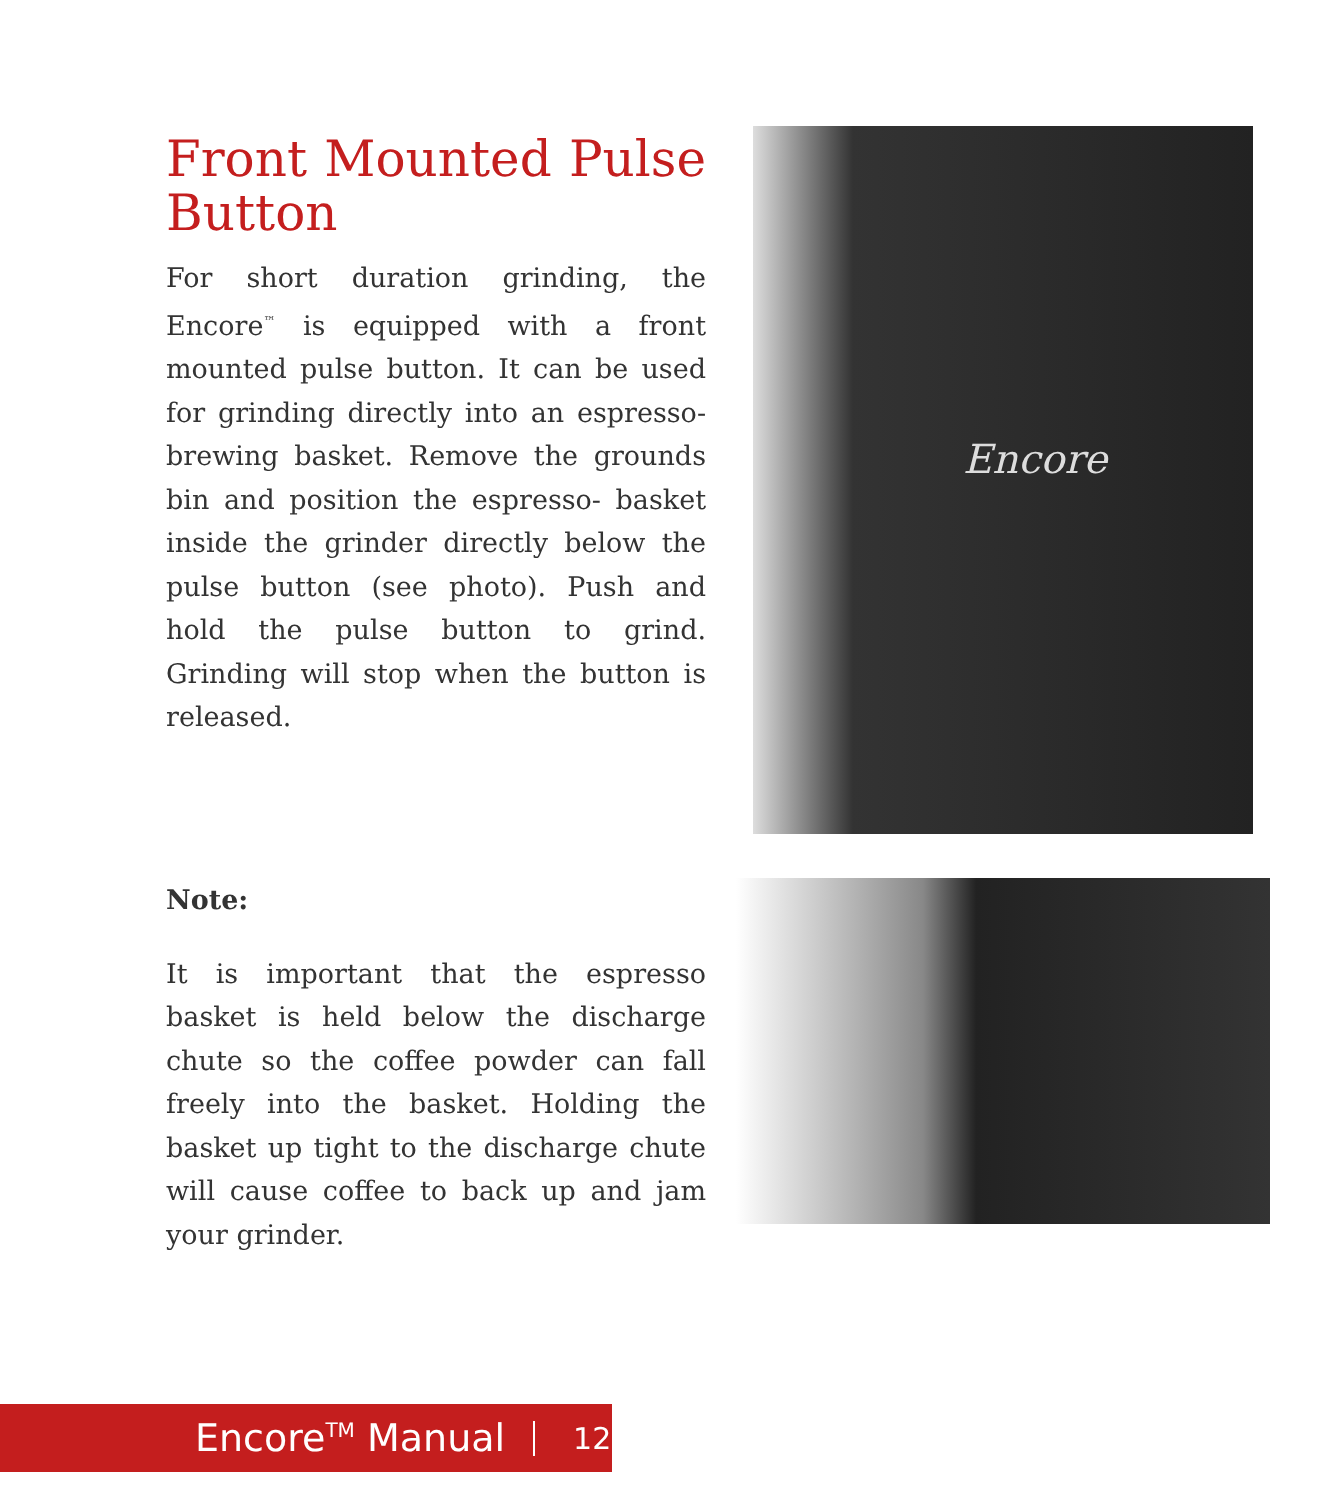Front Mounted Pulse Button
For short duration grinding, the Encore<sup>™</sup> is equipped with a front mounted pulse button. It can be used for grinding directly into an espresso-brewing basket. Remove the grounds bin and position the espresso- basket inside the grinder directly below the pulse button (see photo). Push and hold the pulse button to grind. Grinding will stop when the button is released.
Encore
Note:
It is important that the espresso basket is held below the discharge chute so the coffee powder can fall freely into the basket. Holding the basket up tight to the discharge chute will cause coffee to back up and jam your grinder.
Encore<sup>TM</sup> Manual 12